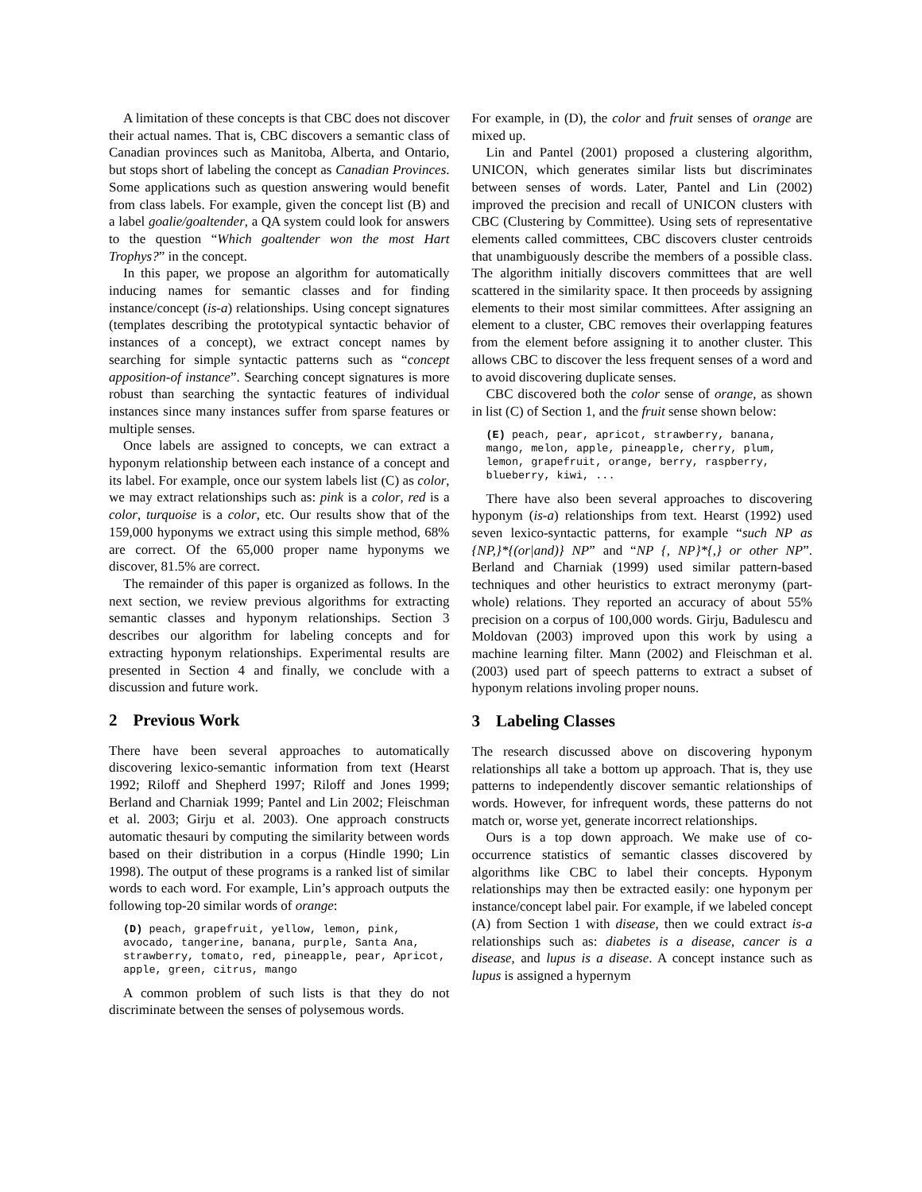A limitation of these concepts is that CBC does not discover their actual names. That is, CBC discovers a semantic class of Canadian provinces such as Manitoba, Alberta, and Ontario, but stops short of labeling the concept as Canadian Provinces. Some applications such as question answering would benefit from class labels. For example, given the concept list (B) and a label goalie/goaltender, a QA system could look for answers to the question “Which goaltender won the most Hart Trophys?” in the concept.
In this paper, we propose an algorithm for automatically inducing names for semantic classes and for finding instance/concept (is-a) relationships. Using concept signatures (templates describing the prototypical syntactic behavior of instances of a concept), we extract concept names by searching for simple syntactic patterns such as “concept apposition-of instance”. Searching concept signatures is more robust than searching the syntactic features of individual instances since many instances suffer from sparse features or multiple senses.
Once labels are assigned to concepts, we can extract a hyponym relationship between each instance of a concept and its label. For example, once our system labels list (C) as color, we may extract relationships such as: pink is a color, red is a color, turquoise is a color, etc. Our results show that of the 159,000 hyponyms we extract using this simple method, 68% are correct. Of the 65,000 proper name hyponyms we discover, 81.5% are correct.
The remainder of this paper is organized as follows. In the next section, we review previous algorithms for extracting semantic classes and hyponym relationships. Section 3 describes our algorithm for labeling concepts and for extracting hyponym relationships. Experimental results are presented in Section 4 and finally, we conclude with a discussion and future work.
2 Previous Work
There have been several approaches to automatically discovering lexico-semantic information from text (Hearst 1992; Riloff and Shepherd 1997; Riloff and Jones 1999; Berland and Charniak 1999; Pantel and Lin 2002; Fleischman et al. 2003; Girju et al. 2003). One approach constructs automatic thesauri by computing the similarity between words based on their distribution in a corpus (Hindle 1990; Lin 1998). The output of these programs is a ranked list of similar words to each word. For example, Lin’s approach outputs the following top-20 similar words of orange:
(D) peach, grapefruit, yellow, lemon, pink, avocado, tangerine, banana, purple, Santa Ana, strawberry, tomato, red, pineapple, pear, Apricot, apple, green, citrus, mango
A common problem of such lists is that they do not discriminate between the senses of polysemous words.
For example, in (D), the color and fruit senses of orange are mixed up.
Lin and Pantel (2001) proposed a clustering algorithm, UNICON, which generates similar lists but discriminates between senses of words. Later, Pantel and Lin (2002) improved the precision and recall of UNICON clusters with CBC (Clustering by Committee). Using sets of representative elements called committees, CBC discovers cluster centroids that unambiguously describe the members of a possible class. The algorithm initially discovers committees that are well scattered in the similarity space. It then proceeds by assigning elements to their most similar committees. After assigning an element to a cluster, CBC removes their overlapping features from the element before assigning it to another cluster. This allows CBC to discover the less frequent senses of a word and to avoid discovering duplicate senses.
CBC discovered both the color sense of orange, as shown in list (C) of Section 1, and the fruit sense shown below:
(E) peach, pear, apricot, strawberry, banana, mango, melon, apple, pineapple, cherry, plum, lemon, grapefruit, orange, berry, raspberry, blueberry, kiwi, ...
There have also been several approaches to discovering hyponym (is-a) relationships from text. Hearst (1992) used seven lexico-syntactic patterns, for example “such NP as {NP,}*{(or|and)} NP” and “NP {, NP}*{,} or other NP”. Berland and Charniak (1999) used similar pattern-based techniques and other heuristics to extract meronymy (part-whole) relations. They reported an accuracy of about 55% precision on a corpus of 100,000 words. Girju, Badulescu and Moldovan (2003) improved upon this work by using a machine learning filter. Mann (2002) and Fleischman et al. (2003) used part of speech patterns to extract a subset of hyponym relations involing proper nouns.
3 Labeling Classes
The research discussed above on discovering hyponym relationships all take a bottom up approach. That is, they use patterns to independently discover semantic relationships of words. However, for infrequent words, these patterns do not match or, worse yet, generate incorrect relationships.
Ours is a top down approach. We make use of co-occurrence statistics of semantic classes discovered by algorithms like CBC to label their concepts. Hyponym relationships may then be extracted easily: one hyponym per instance/concept label pair. For example, if we labeled concept (A) from Section 1 with disease, then we could extract is-a relationships such as: diabetes is a disease, cancer is a disease, and lupus is a disease. A concept instance such as lupus is assigned a hypernym